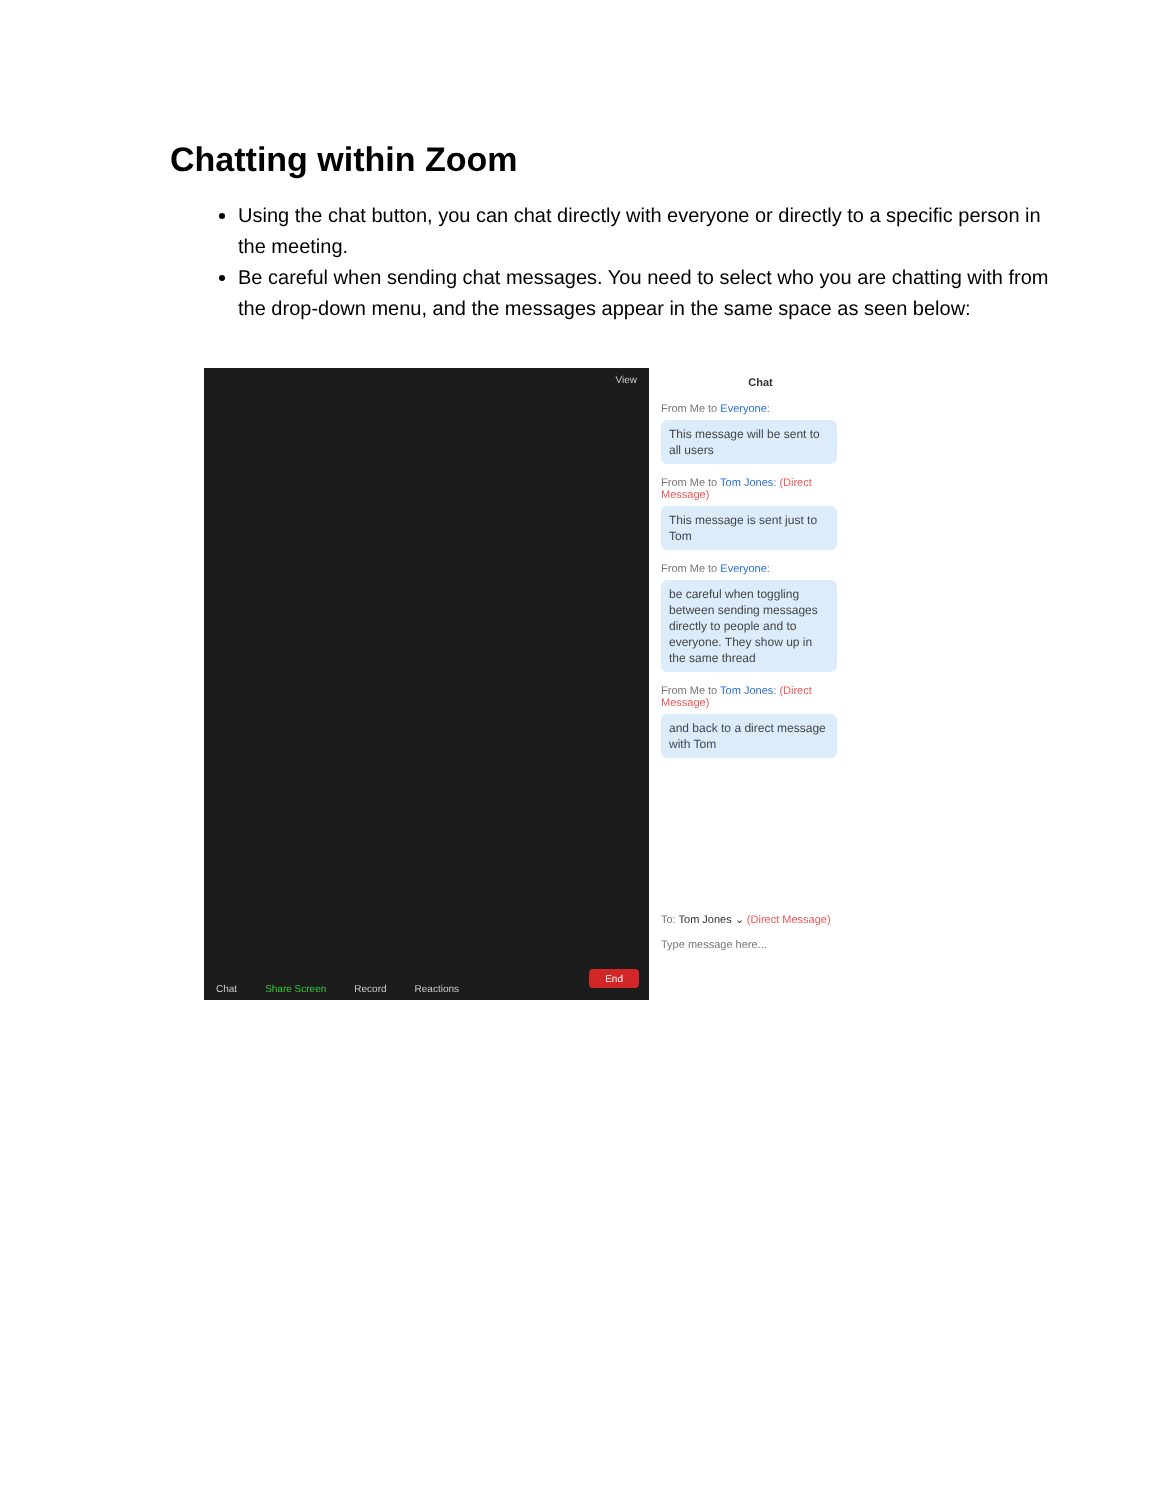Chatting within Zoom
Using the chat button, you can chat directly with everyone or directly to a specific person in the meeting.
Be careful when sending chat messages. You need to select who you are chatting with from the drop-down menu, and the messages appear in the same space as seen below:
View
Chat Share Screen Record Reactions
End
Chat
From Me to Everyone:
This message will be sent to all users
From Me to Tom Jones: (Direct Message)
This message is sent just to Tom
From Me to Everyone:
be careful when toggling between sending messages directly to people and to everyone. They show up in the same thread
From Me to Tom Jones: (Direct Message)
and back to a direct message with Tom
To: Tom Jones ⌄ (Direct Message)
Type message here...